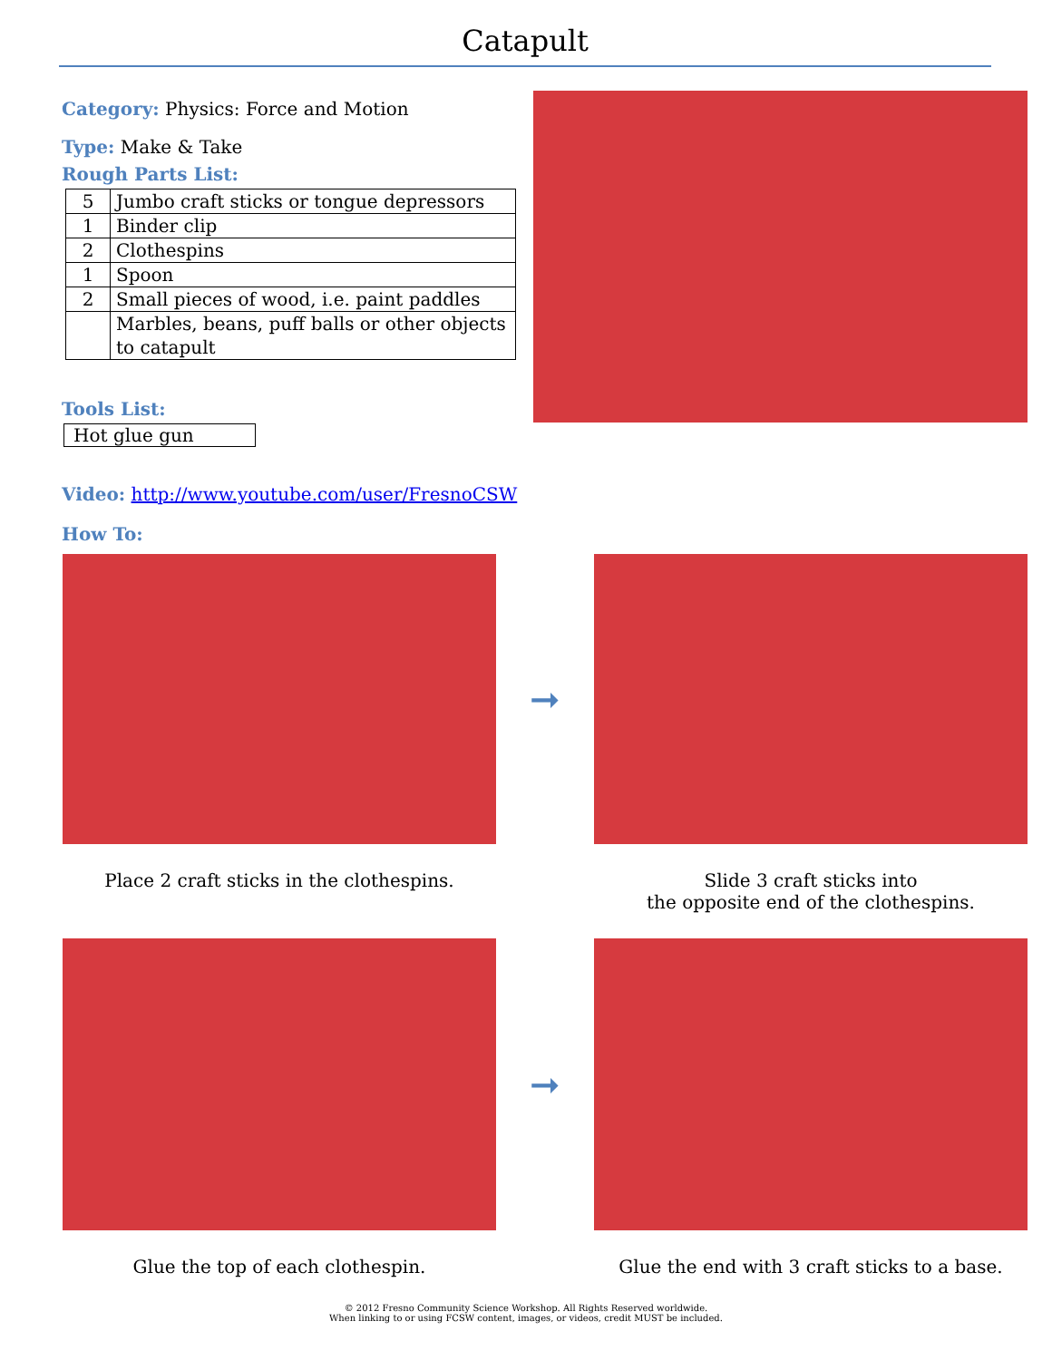Catapult
Category: Physics: Force and Motion
Type: Make & Take
Rough Parts List:
| 5 | Jumbo craft sticks or tongue depressors |
| 1 | Binder clip |
| 2 | Clothespins |
| 1 | Spoon |
| 2 | Small pieces of wood, i.e. paint paddles |
| | Marbles, beans, puff balls or other objects to catapult |
Tools List:
Hot glue gun
Video: http://www.youtube.com/user/FresnoCSW
How To:
➞
Place 2 craft sticks in the clothespins.
Slide 3 craft sticks into
the opposite end of the clothespins.
➞
Glue the top of each clothespin.
Glue the end with 3 craft sticks to a base.
© 2012 Fresno Community Science Workshop. All Rights Reserved worldwide.
When linking to or using FCSW content, images, or videos, credit MUST be included.